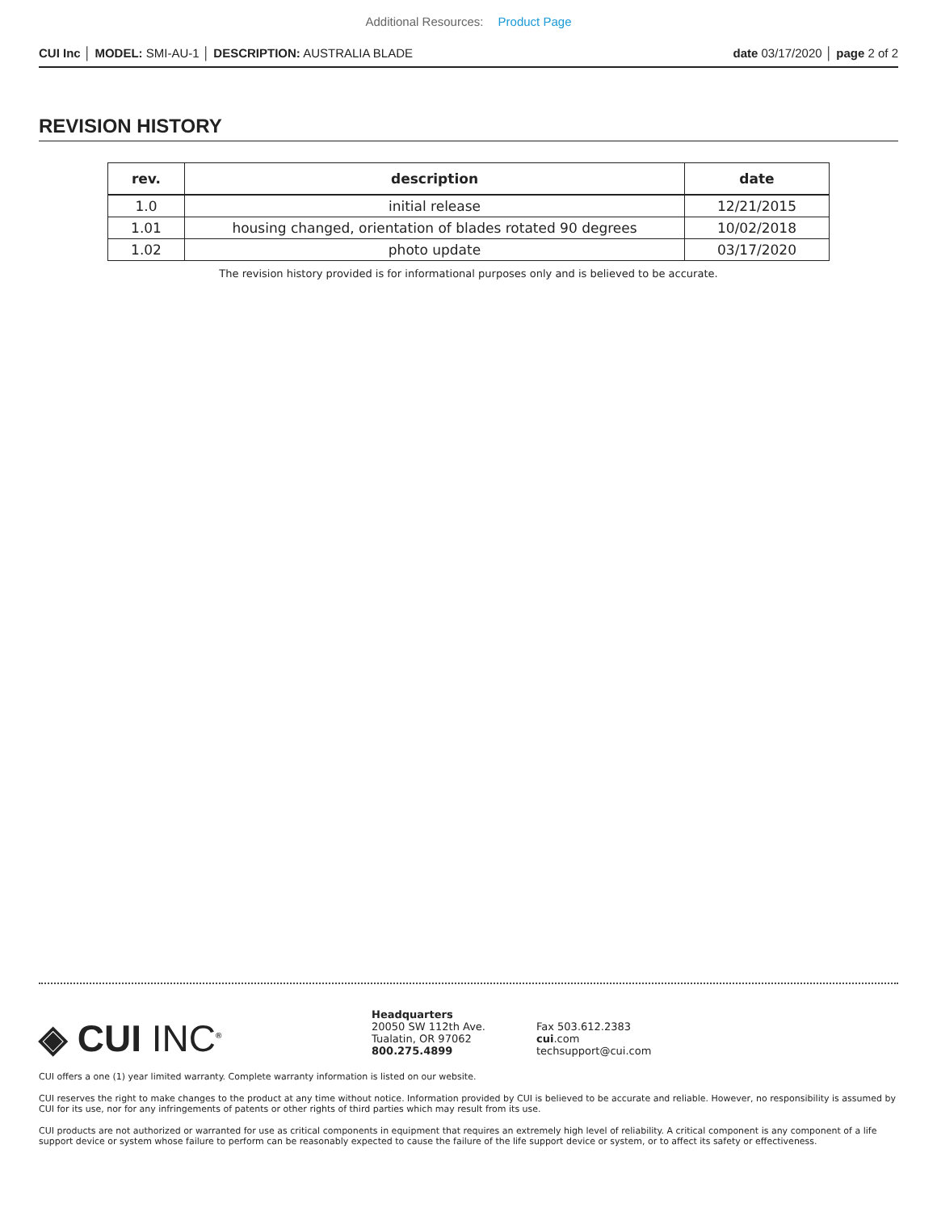Additional Resources: Product Page
CUI Inc │ MODEL: SMI-AU-1 │ DESCRIPTION: AUSTRALIA BLADE
date 03/17/2020 │ page 2 of 2
REVISION HISTORY
| rev. | description | date |
| --- | --- | --- |
| 1.0 | initial release | 12/21/2015 |
| 1.01 | housing changed, orientation of blades rotated 90 degrees | 10/02/2018 |
| 1.02 | photo update | 03/17/2020 |
The revision history provided is for informational purposes only and is believed to be accurate.
◈ CUI INC<sup>®</sup>
Headquarters
20050 SW 112th Ave.
Tualatin, OR 97062
800.275.4899
Fax 503.612.2383
cui.com
techsupport@cui.com
CUI offers a one (1) year limited warranty. Complete warranty information is listed on our website.
CUI reserves the right to make changes to the product at any time without notice. Information provided by CUI is believed to be accurate and reliable. However, no responsibility is assumed by CUI for its use, nor for any infringements of patents or other rights of third parties which may result from its use.
CUI products are not authorized or warranted for use as critical components in equipment that requires an extremely high level of reliability. A critical component is any component of a life support device or system whose failure to perform can be reasonably expected to cause the failure of the life support device or system, or to affect its safety or effectiveness.